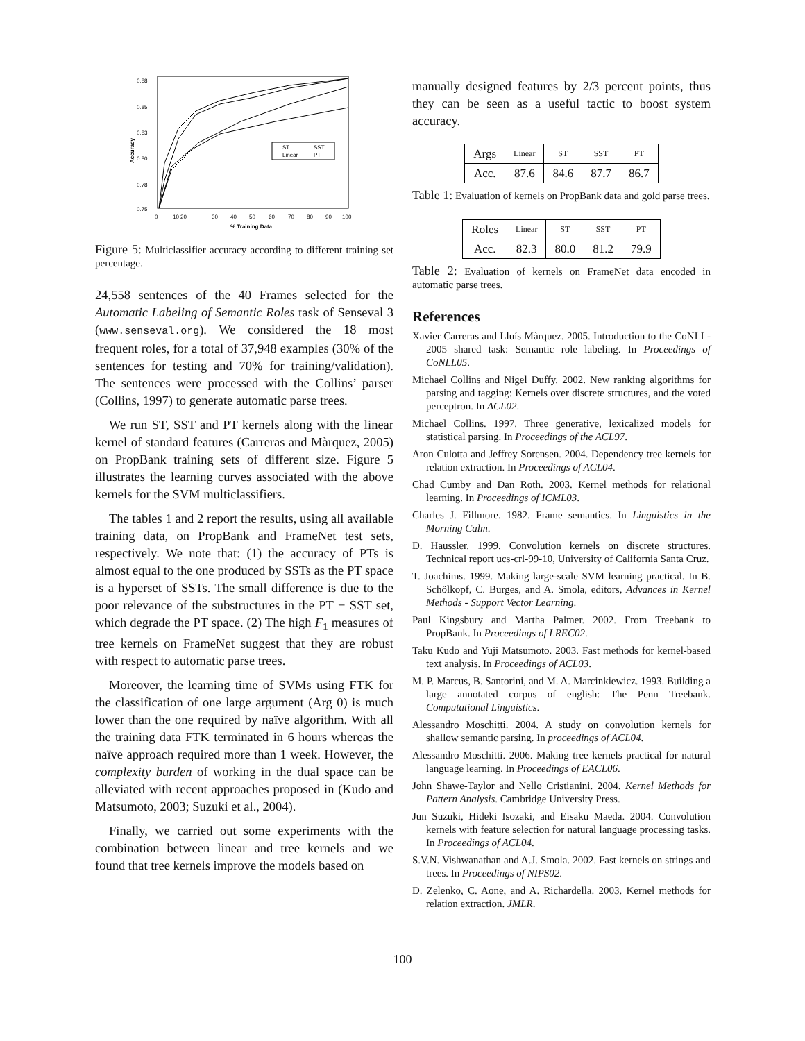0.88
0.85
0.83
0.80
0.78
0.75
0
10 20
30
40
50
60
70
80
90
100
% Training Data
Accuracy
ST
SST
Linear
PT
Figure 5: Multiclassifier accuracy according to different training set percentage.
24,558 sentences of the 40 Frames selected for the Automatic Labeling of Semantic Roles task of Senseval 3 (www.senseval.org). We considered the 18 most frequent roles, for a total of 37,948 examples (30% of the sentences for testing and 70% for training/validation). The sentences were processed with the Collins’ parser (Collins, 1997) to generate automatic parse trees.
We run ST, SST and PT kernels along with the linear kernel of standard features (Carreras and Màrquez, 2005) on PropBank training sets of different size. Figure 5 illustrates the learning curves associated with the above kernels for the SVM multiclassifiers.
The tables 1 and 2 report the results, using all available training data, on PropBank and FrameNet test sets, respectively. We note that: (1) the accuracy of PTs is almost equal to the one produced by SSTs as the PT space is a hyperset of SSTs. The small difference is due to the poor relevance of the substructures in the PT − SST set, which degrade the PT space. (2) The high F<sub>1</sub> measures of tree kernels on FrameNet suggest that they are robust with respect to automatic parse trees.
Moreover, the learning time of SVMs using FTK for the classification of one large argument (Arg 0) is much lower than the one required by naïve algorithm. With all the training data FTK terminated in 6 hours whereas the naïve approach required more than 1 week. However, the complexity burden of working in the dual space can be alleviated with recent approaches proposed in (Kudo and Matsumoto, 2003; Suzuki et al., 2004).
Finally, we carried out some experiments with the combination between linear and tree kernels and we found that tree kernels improve the models based on
manually designed features by 2/3 percent points, thus they can be seen as a useful tactic to boost system accuracy.
| Args | Linear | ST | SST | PT |
| Acc. | 87.6 | 84.6 | 87.7 | 86.7 |
Table 1: Evaluation of kernels on PropBank data and gold parse trees.
| Roles | Linear | ST | SST | PT |
| Acc. | 82.3 | 80.0 | 81.2 | 79.9 |
Table 2: Evaluation of kernels on FrameNet data encoded in automatic parse trees.
References
Xavier Carreras and Lluís Màrquez. 2005. Introduction to the CoNLL-2005 shared task: Semantic role labeling. In Proceedings of CoNLL05.
Michael Collins and Nigel Duffy. 2002. New ranking algorithms for parsing and tagging: Kernels over discrete structures, and the voted perceptron. In ACL02.
Michael Collins. 1997. Three generative, lexicalized models for statistical parsing. In Proceedings of the ACL97.
Aron Culotta and Jeffrey Sorensen. 2004. Dependency tree kernels for relation extraction. In Proceedings of ACL04.
Chad Cumby and Dan Roth. 2003. Kernel methods for relational learning. In Proceedings of ICML03.
Charles J. Fillmore. 1982. Frame semantics. In Linguistics in the Morning Calm.
D. Haussler. 1999. Convolution kernels on discrete structures. Technical report ucs-crl-99-10, University of California Santa Cruz.
T. Joachims. 1999. Making large-scale SVM learning practical. In B. Schölkopf, C. Burges, and A. Smola, editors, Advances in Kernel Methods - Support Vector Learning.
Paul Kingsbury and Martha Palmer. 2002. From Treebank to PropBank. In Proceedings of LREC02.
Taku Kudo and Yuji Matsumoto. 2003. Fast methods for kernel-based text analysis. In Proceedings of ACL03.
M. P. Marcus, B. Santorini, and M. A. Marcinkiewicz. 1993. Building a large annotated corpus of english: The Penn Treebank. Computational Linguistics.
Alessandro Moschitti. 2004. A study on convolution kernels for shallow semantic parsing. In proceedings of ACL04.
Alessandro Moschitti. 2006. Making tree kernels practical for natural language learning. In Proceedings of EACL06.
John Shawe-Taylor and Nello Cristianini. 2004. Kernel Methods for Pattern Analysis. Cambridge University Press.
Jun Suzuki, Hideki Isozaki, and Eisaku Maeda. 2004. Convolution kernels with feature selection for natural language processing tasks. In Proceedings of ACL04.
S.V.N. Vishwanathan and A.J. Smola. 2002. Fast kernels on strings and trees. In Proceedings of NIPS02.
D. Zelenko, C. Aone, and A. Richardella. 2003. Kernel methods for relation extraction. JMLR.
100